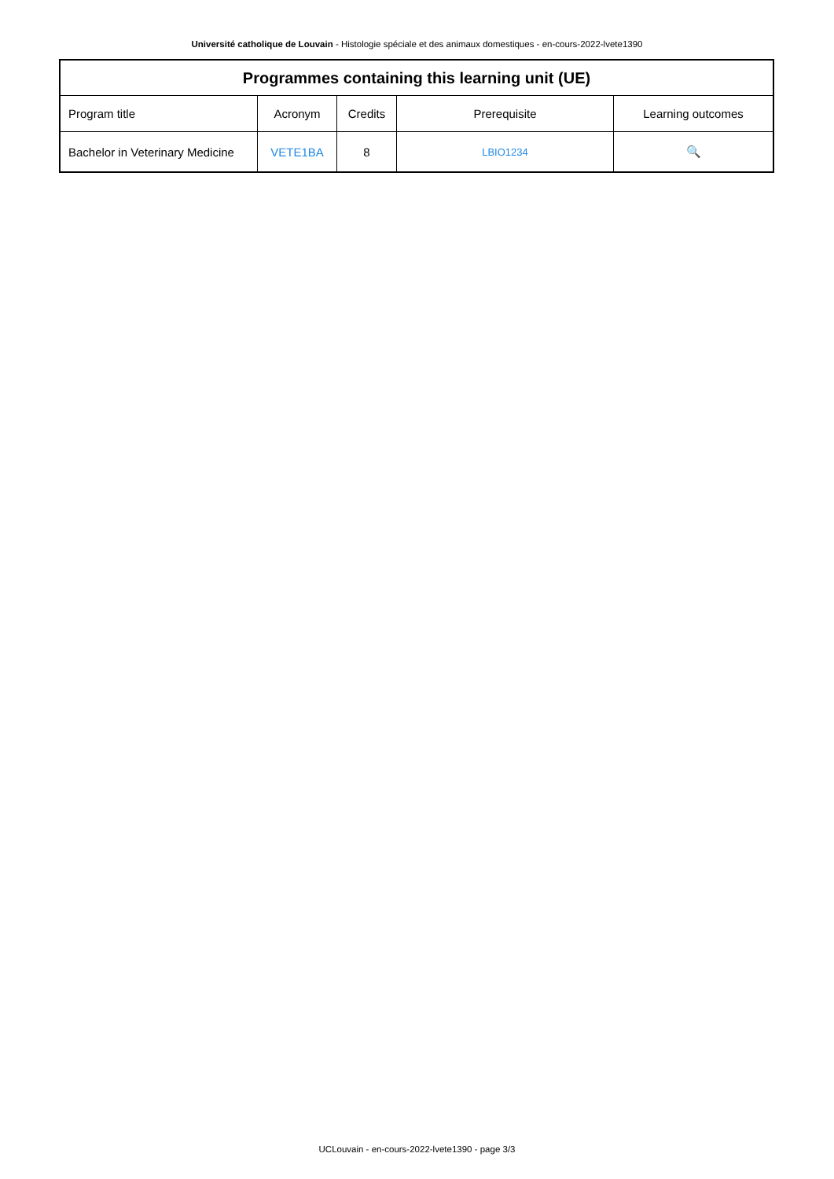Université catholique de Louvain - Histologie spéciale et des animaux domestiques - en-cours-2022-lvete1390
| Programmes containing this learning unit (UE) | | | | |
| --- | --- | --- | --- | --- |
| Program title | Acronym | Credits | Prerequisite | Learning outcomes |
| Bachelor in Veterinary Medicine | VETE1BA | 8 | LBIO1234 | 🔍 |
UCLouvain - en-cours-2022-lvete1390 - page 3/3